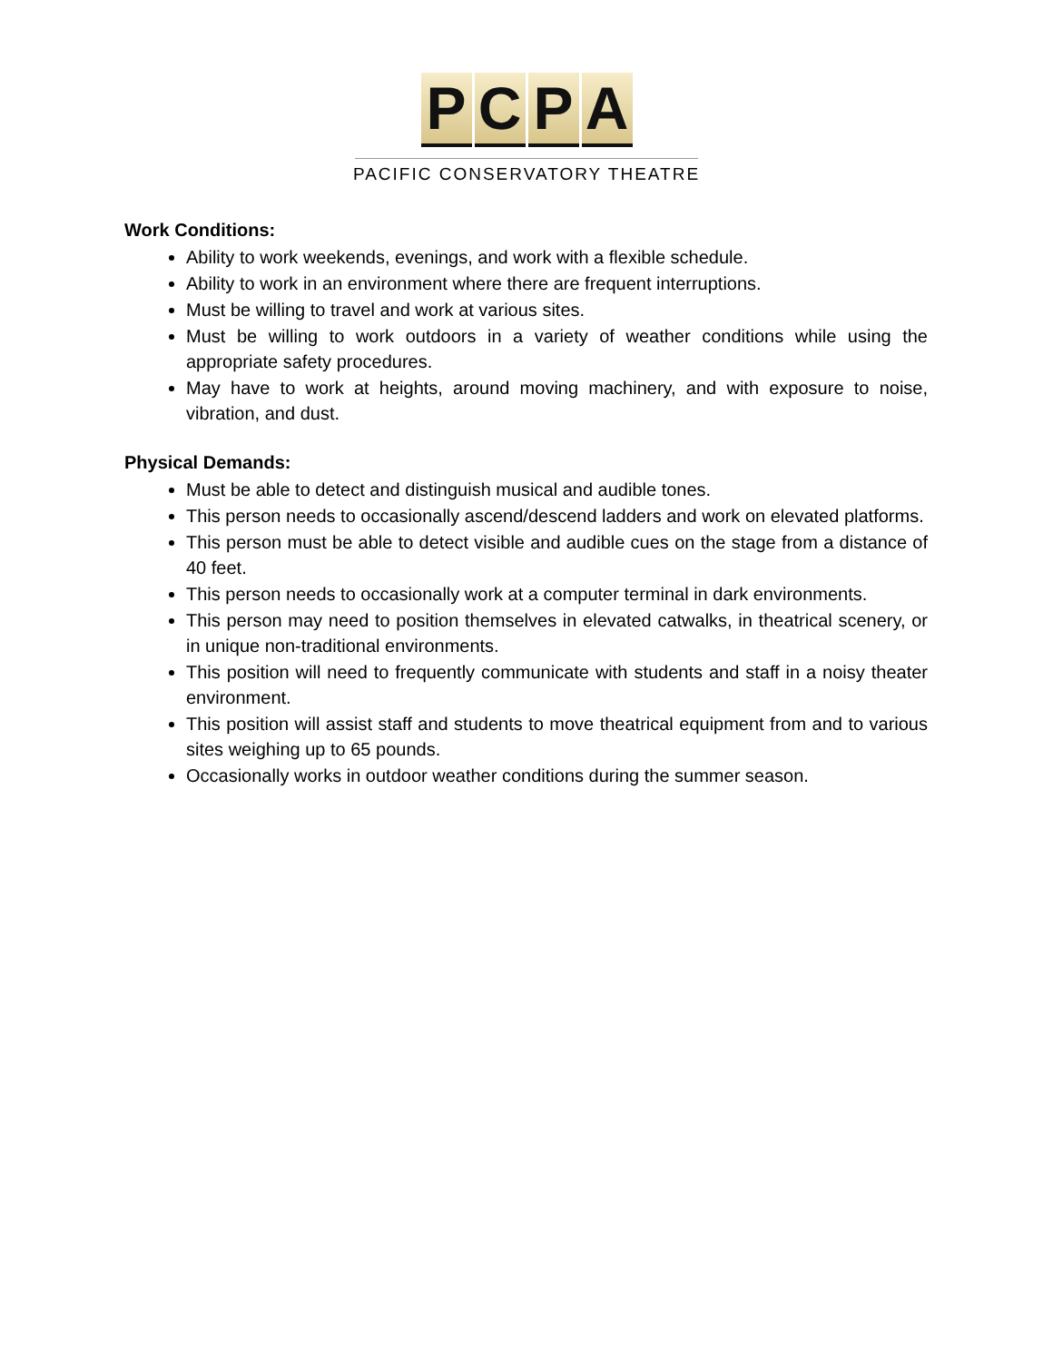PCPA
PACIFIC CONSERVATORY THEATRE
Work Conditions:
Ability to work weekends, evenings, and work with a flexible schedule.
Ability to work in an environment where there are frequent interruptions.
Must be willing to travel and work at various sites.
Must be willing to work outdoors in a variety of weather conditions while using the appropriate safety procedures.
May have to work at heights, around moving machinery, and with exposure to noise, vibration, and dust.
Physical Demands:
Must be able to detect and distinguish musical and audible tones.
This person needs to occasionally ascend/descend ladders and work on elevated platforms.
This person must be able to detect visible and audible cues on the stage from a distance of 40 feet.
This person needs to occasionally work at a computer terminal in dark environments.
This person may need to position themselves in elevated catwalks, in theatrical scenery, or in unique non-traditional environments.
This position will need to frequently communicate with students and staff in a noisy theater environment.
This position will assist staff and students to move theatrical equipment from and to various sites weighing up to 65 pounds.
Occasionally works in outdoor weather conditions during the summer season.